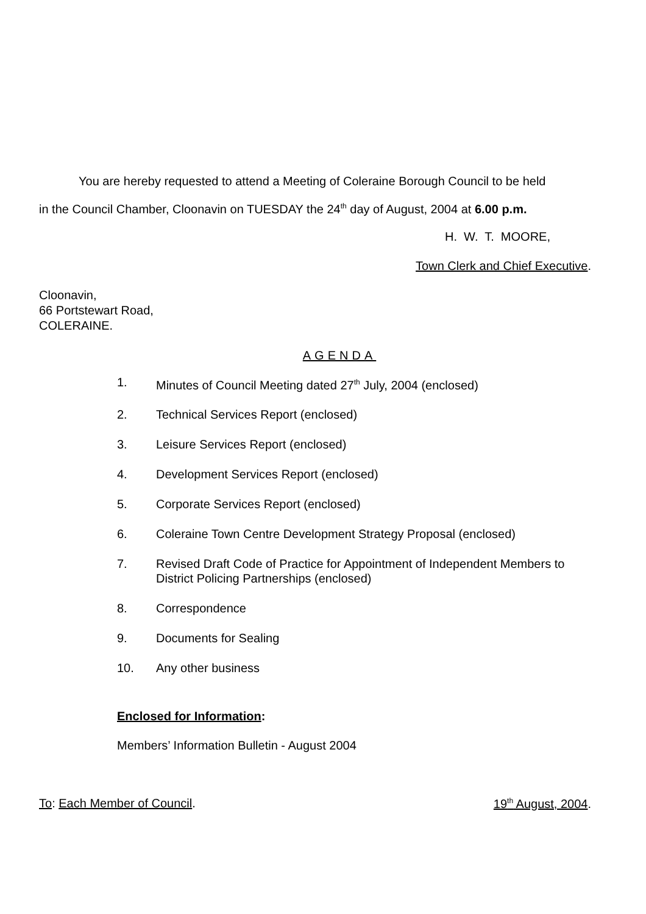You are hereby requested to attend a Meeting of Coleraine Borough Council to be held
in the Council Chamber, Cloonavin on TUESDAY the 24<sup>th</sup> day of August, 2004 at 6.00 p.m.
H. W. T. MOORE,
Town Clerk and Chief Executive.
Cloonavin,
66 Portstewart Road,
COLERAINE.
AGENDA
1. Minutes of Council Meeting dated 27<sup>th</sup> July, 2004 (enclosed)
2. Technical Services Report (enclosed)
3. Leisure Services Report (enclosed)
4. Development Services Report (enclosed)
5. Corporate Services Report (enclosed)
6. Coleraine Town Centre Development Strategy Proposal (enclosed)
7. Revised Draft Code of Practice for Appointment of Independent Members to District Policing Partnerships (enclosed)
8. Correspondence
9. Documents for Sealing
10. Any other business
Enclosed for Information:
Members’ Information Bulletin - August 2004
To: Each Member of Council. 19<sup>th</sup> August, 2004.